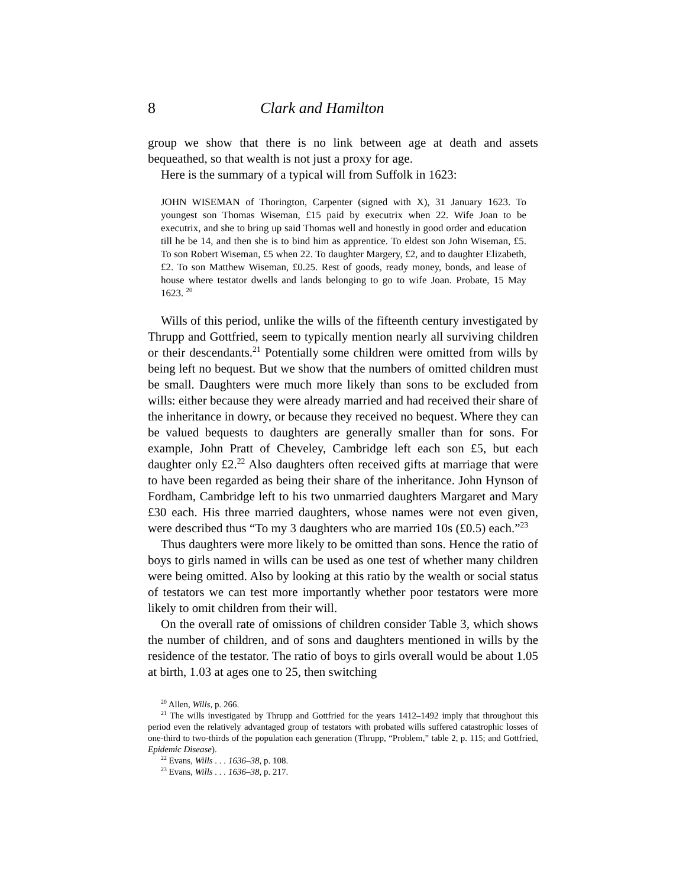8 Clark and Hamilton
group we show that there is no link between age at death and assets bequeathed, so that wealth is not just a proxy for age.
Here is the summary of a typical will from Suffolk in 1623:
JOHN WISEMAN of Thorington, Carpenter (signed with X), 31 January 1623. To youngest son Thomas Wiseman, £15 paid by executrix when 22. Wife Joan to be executrix, and she to bring up said Thomas well and honestly in good order and education till he be 14, and then she is to bind him as apprentice. To eldest son John Wiseman, £5. To son Robert Wiseman, £5 when 22. To daughter Margery, £2, and to daughter Elizabeth, £2. To son Matthew Wiseman, £0.25. Rest of goods, ready money, bonds, and lease of house where testator dwells and lands belonging to go to wife Joan. Probate, 15 May 1623. <sup>20</sup>
Wills of this period, unlike the wills of the fifteenth century investigated by Thrupp and Gottfried, seem to typically mention nearly all surviving children or their descendants.<sup>21</sup> Potentially some children were omitted from wills by being left no bequest. But we show that the numbers of omitted children must be small. Daughters were much more likely than sons to be excluded from wills: either because they were already married and had received their share of the inheritance in dowry, or because they received no bequest. Where they can be valued bequests to daughters are generally smaller than for sons. For example, John Pratt of Cheveley, Cambridge left each son £5, but each daughter only £2.<sup>22</sup> Also daughters often received gifts at marriage that were to have been regarded as being their share of the inheritance. John Hynson of Fordham, Cambridge left to his two unmarried daughters Margaret and Mary £30 each. His three married daughters, whose names were not even given, were described thus “To my 3 daughters who are married 10s (£0.5) each.”<sup>23</sup>
Thus daughters were more likely to be omitted than sons. Hence the ratio of boys to girls named in wills can be used as one test of whether many children were being omitted. Also by looking at this ratio by the wealth or social status of testators we can test more importantly whether poor testators were more likely to omit children from their will.
On the overall rate of omissions of children consider Table 3, which shows the number of children, and of sons and daughters mentioned in wills by the residence of the testator. The ratio of boys to girls overall would be about 1.05 at birth, 1.03 at ages one to 25, then switching
<sup>20</sup> Allen, Wills, p. 266.
<sup>21</sup> The wills investigated by Thrupp and Gottfried for the years 1412–1492 imply that throughout this period even the relatively advantaged group of testators with probated wills suffered catastrophic losses of one-third to two-thirds of the population each generation (Thrupp, “Problem,” table 2, p. 115; and Gottfried, Epidemic Disease).
<sup>22</sup> Evans, Wills . . . 1636–38, p. 108.
<sup>23</sup> Evans, Wills . . . 1636–38, p. 217.